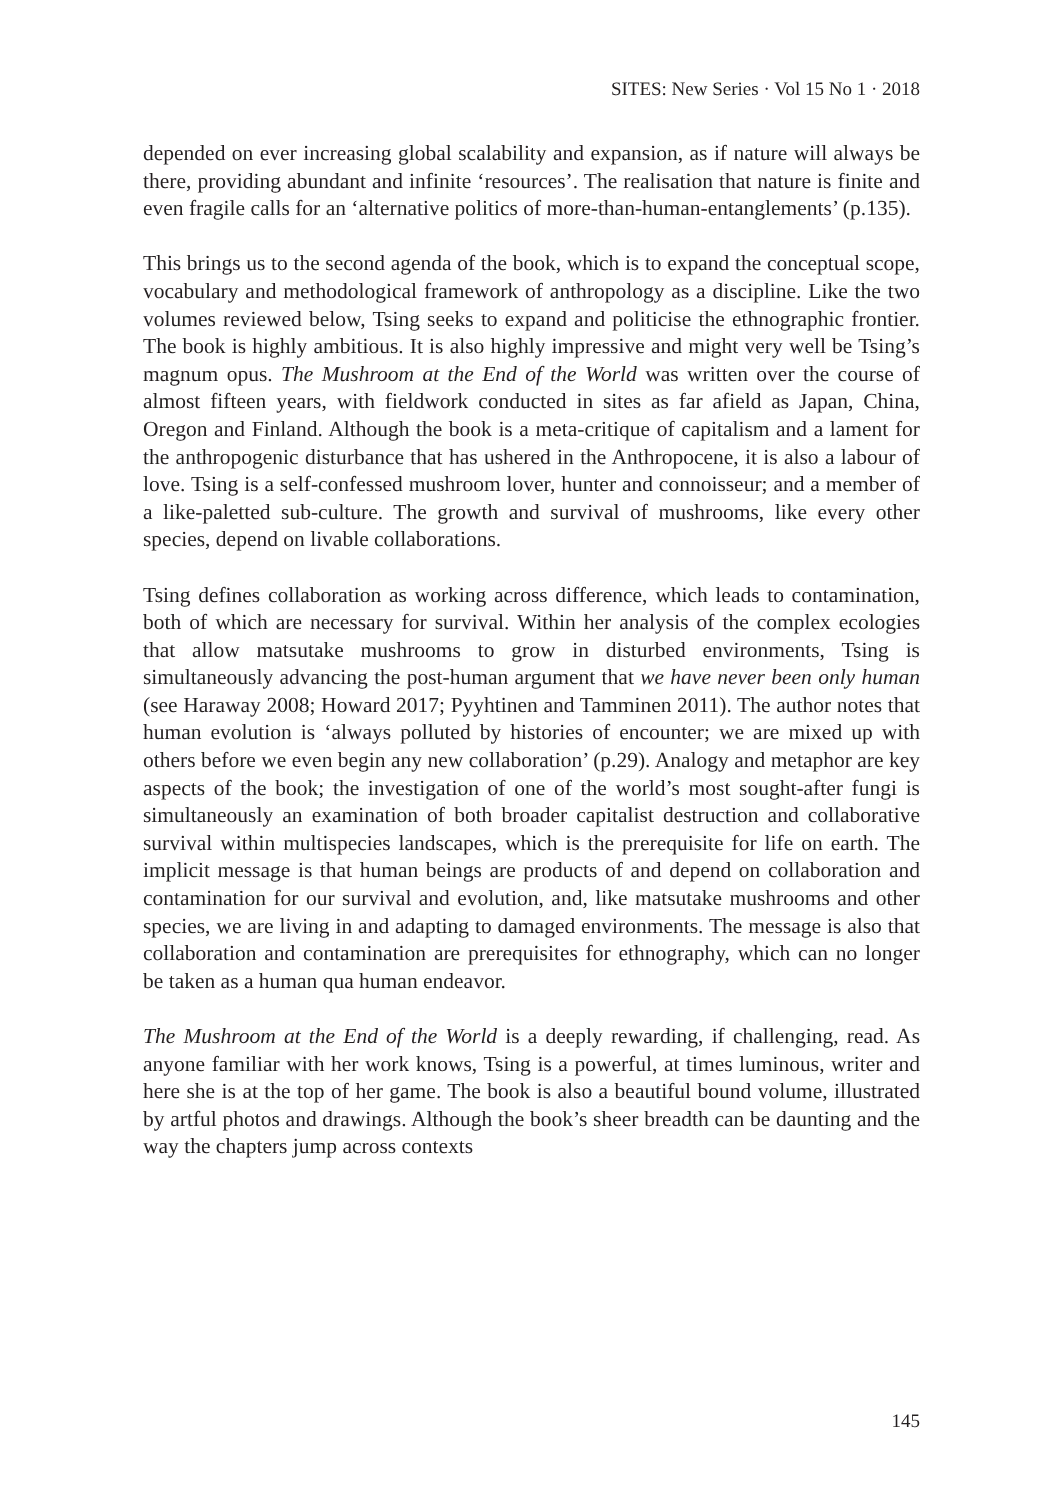SITES: New Series · Vol 15 No 1 · 2018
depended on ever increasing global scalability and expansion, as if nature will always be there, providing abundant and infinite ‘resources’. The realisation that nature is finite and even fragile calls for an ‘alternative politics of more-than-human-entanglements’ (p.135).
This brings us to the second agenda of the book, which is to expand the conceptual scope, vocabulary and methodological framework of anthropology as a discipline. Like the two volumes reviewed below, Tsing seeks to expand and politicise the ethnographic frontier. The book is highly ambitious. It is also highly impressive and might very well be Tsing’s magnum opus. The Mushroom at the End of the World was written over the course of almost fifteen years, with fieldwork conducted in sites as far afield as Japan, China, Oregon and Finland. Although the book is a meta-critique of capitalism and a lament for the anthropogenic disturbance that has ushered in the Anthropocene, it is also a labour of love. Tsing is a self-confessed mushroom lover, hunter and connoisseur; and a member of a like-paletted sub-culture. The growth and survival of mushrooms, like every other species, depend on livable collaborations.
Tsing defines collaboration as working across difference, which leads to contamination, both of which are necessary for survival. Within her analysis of the complex ecologies that allow matsutake mushrooms to grow in disturbed environments, Tsing is simultaneously advancing the post-human argument that we have never been only human (see Haraway 2008; Howard 2017; Pyyhtinen and Tamminen 2011). The author notes that human evolution is ‘always polluted by histories of encounter; we are mixed up with others before we even begin any new collaboration’ (p.29). Analogy and metaphor are key aspects of the book; the investigation of one of the world’s most sought-after fungi is simultaneously an examination of both broader capitalist destruction and collaborative survival within multispecies landscapes, which is the prerequisite for life on earth. The implicit message is that human beings are products of and depend on collaboration and contamination for our survival and evolution, and, like matsutake mushrooms and other species, we are living in and adapting to damaged environments. The message is also that collaboration and contamination are prerequisites for ethnography, which can no longer be taken as a human qua human endeavor.
The Mushroom at the End of the World is a deeply rewarding, if challenging, read. As anyone familiar with her work knows, Tsing is a powerful, at times luminous, writer and here she is at the top of her game. The book is also a beautiful bound volume, illustrated by artful photos and drawings. Although the book’s sheer breadth can be daunting and the way the chapters jump across contexts
145